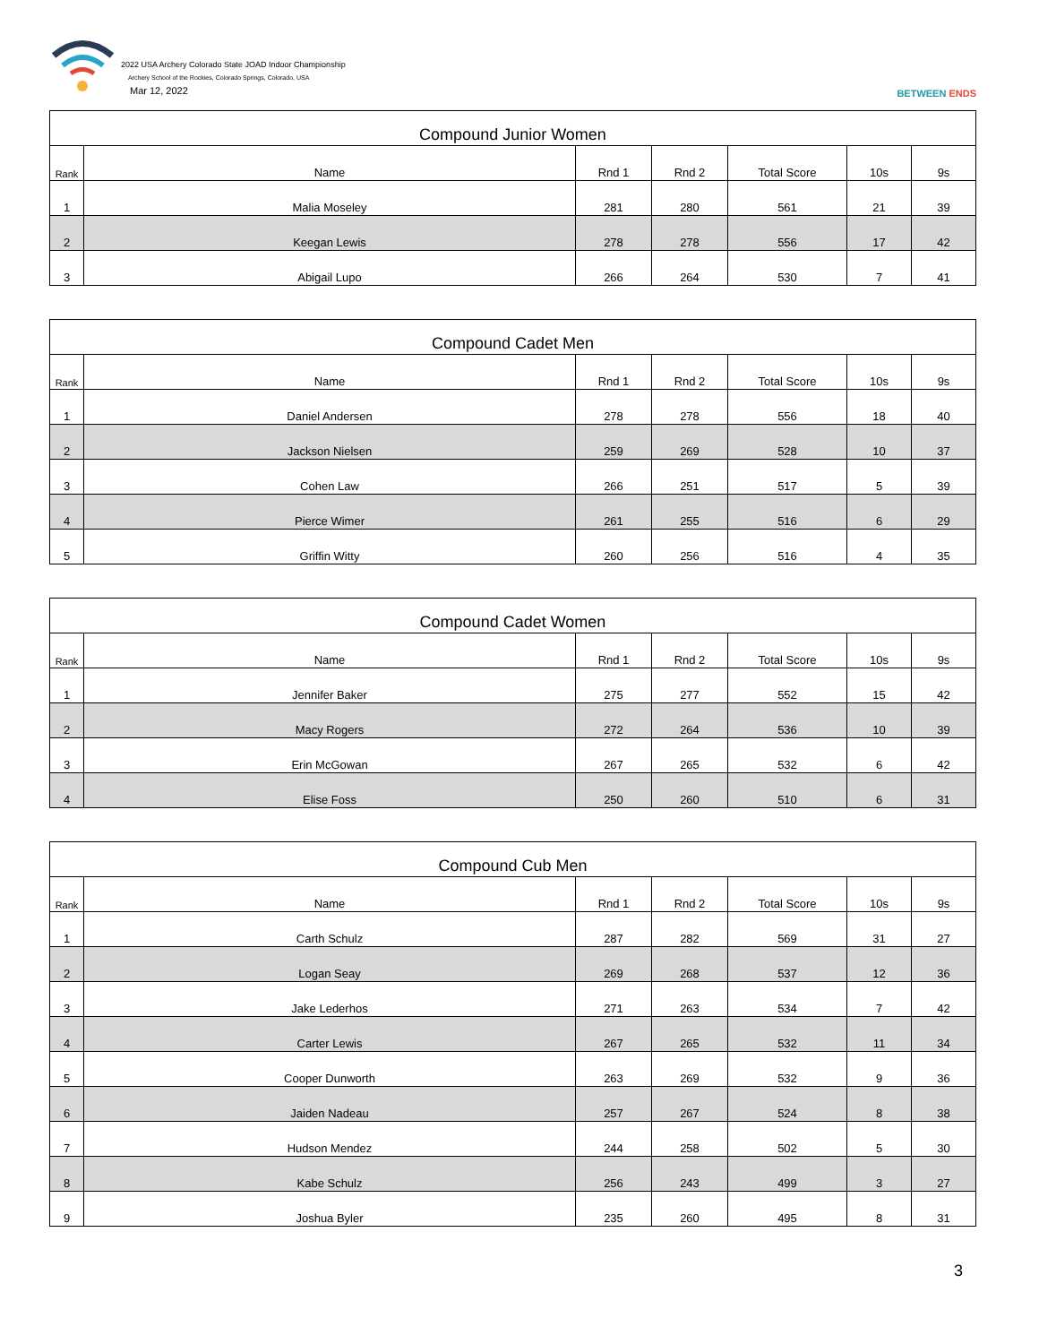2022 USA Archery Colorado State JOAD Indoor Championship
Archery School of the Rockies, Colorado Springs, Colorado, USA
Mar 12, 2022
BETWEEN ENDS
| Compound Junior Women | | | | | | |
| --- | --- | --- | --- | --- | --- | --- |
| Rank | Name | Rnd 1 | Rnd 2 | Total Score | 10s | 9s |
| 1 | Malia Moseley | 281 | 280 | 561 | 21 | 39 |
| 2 | Keegan Lewis | 278 | 278 | 556 | 17 | 42 |
| 3 | Abigail Lupo | 266 | 264 | 530 | 7 | 41 |
| Compound Cadet Men | | | | | | |
| --- | --- | --- | --- | --- | --- | --- |
| Rank | Name | Rnd 1 | Rnd 2 | Total Score | 10s | 9s |
| 1 | Daniel Andersen | 278 | 278 | 556 | 18 | 40 |
| 2 | Jackson Nielsen | 259 | 269 | 528 | 10 | 37 |
| 3 | Cohen Law | 266 | 251 | 517 | 5 | 39 |
| 4 | Pierce Wimer | 261 | 255 | 516 | 6 | 29 |
| 5 | Griffin Witty | 260 | 256 | 516 | 4 | 35 |
| Compound Cadet Women | | | | | | |
| --- | --- | --- | --- | --- | --- | --- |
| Rank | Name | Rnd 1 | Rnd 2 | Total Score | 10s | 9s |
| 1 | Jennifer Baker | 275 | 277 | 552 | 15 | 42 |
| 2 | Macy Rogers | 272 | 264 | 536 | 10 | 39 |
| 3 | Erin McGowan | 267 | 265 | 532 | 6 | 42 |
| 4 | Elise Foss | 250 | 260 | 510 | 6 | 31 |
| Compound Cub Men | | | | | | |
| --- | --- | --- | --- | --- | --- | --- |
| Rank | Name | Rnd 1 | Rnd 2 | Total Score | 10s | 9s |
| 1 | Carth Schulz | 287 | 282 | 569 | 31 | 27 |
| 2 | Logan Seay | 269 | 268 | 537 | 12 | 36 |
| 3 | Jake Lederhos | 271 | 263 | 534 | 7 | 42 |
| 4 | Carter Lewis | 267 | 265 | 532 | 11 | 34 |
| 5 | Cooper Dunworth | 263 | 269 | 532 | 9 | 36 |
| 6 | Jaiden Nadeau | 257 | 267 | 524 | 8 | 38 |
| 7 | Hudson Mendez | 244 | 258 | 502 | 5 | 30 |
| 8 | Kabe Schulz | 256 | 243 | 499 | 3 | 27 |
| 9 | Joshua Byler | 235 | 260 | 495 | 8 | 31 |
3